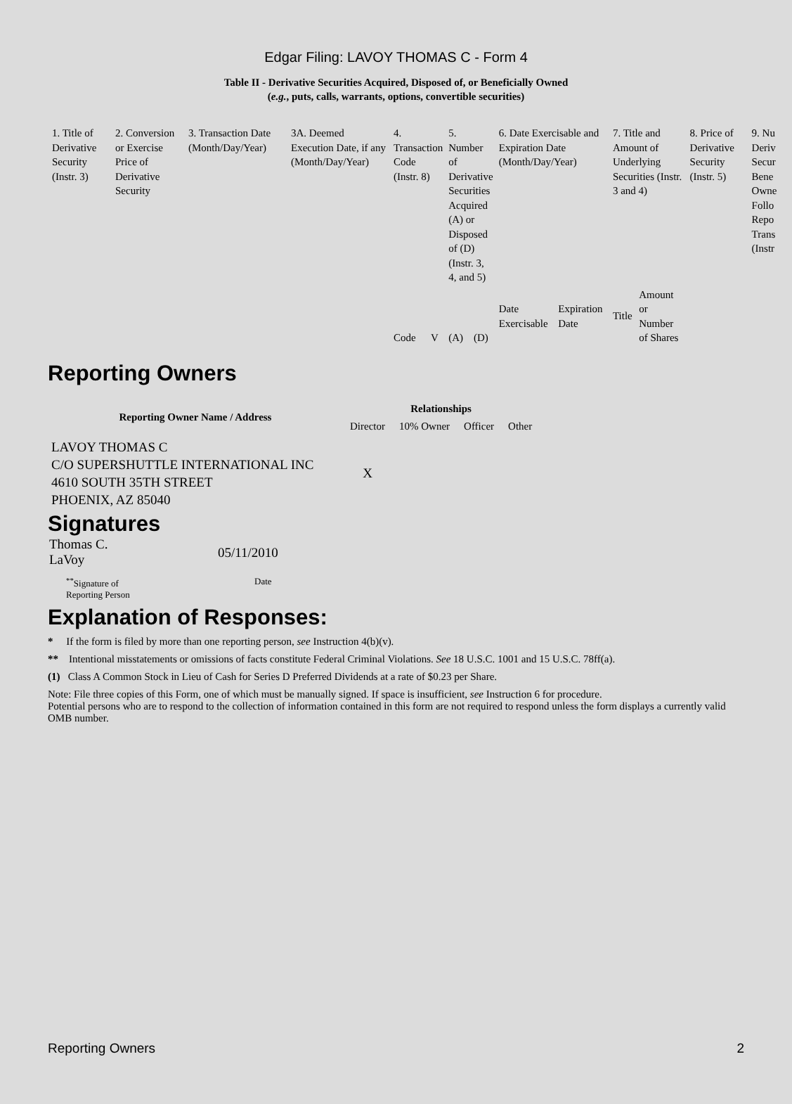Edgar Filing: LAVOY THOMAS C - Form 4
Table II - Derivative Securities Acquired, Disposed of, or Beneficially Owned
(e.g., puts, calls, warrants, options, convertible securities)
| 1. Title of Derivative Security (Instr. 3) | 2. Conversion or Exercise Price of Derivative Security | 3. Transaction Date (Month/Day/Year) | 3A. Deemed Execution Date, if any (Month/Day/Year) | 4. Transaction Code (Instr. 8) | | 5. Number of Derivative Securities Acquired (A) or Disposed of (D) (Instr. 3, 4, and 5) | | 6. Date Exercisable and Expiration Date (Month/Day/Year) | | 7. Title and Amount of Underlying Securities (Instr. 3 and 4) | | 8. Price of Derivative Security (Instr. 5) | 9. Nu Deriv Secur Bene Owne Follo Repo Trans (Instr |
| --- | --- | --- | --- | --- | --- | --- | --- | --- | --- | --- | --- | --- | --- |
| | | | | Code | V | (A) | (D) | Date Exercisable | Expiration Date | Title | Amount or Number of Shares | | |
Reporting Owners
| Reporting Owner Name / Address | Relationships | | | |
| --- | --- | --- | --- | --- |
| | Director | 10% Owner | Officer | Other |
| LAVOY THOMAS C C/O SUPERSHUTTLE INTERNATIONAL INC 4610 SOUTH 35TH STREET PHOENIX, AZ 85040 | X | | | |
Signatures
Thomas C.
LaVoy
05/11/2010
<sup>**</sup> Signature of
Reporting Person
Date
Explanation of Responses:
* If the form is filed by more than one reporting person, see Instruction 4(b)(v).
** Intentional misstatements or omissions of facts constitute Federal Criminal Violations. See 18 U.S.C. 1001 and 15 U.S.C. 78ff(a).
(1) Class A Common Stock in Lieu of Cash for Series D Preferred Dividends at a rate of $0.23 per Share.
Note: File three copies of this Form, one of which must be manually signed. If space is insufficient, see Instruction 6 for procedure.
Potential persons who are to respond to the collection of information contained in this form are not required to respond unless the form displays a currently valid OMB number.
Reporting Owners 2